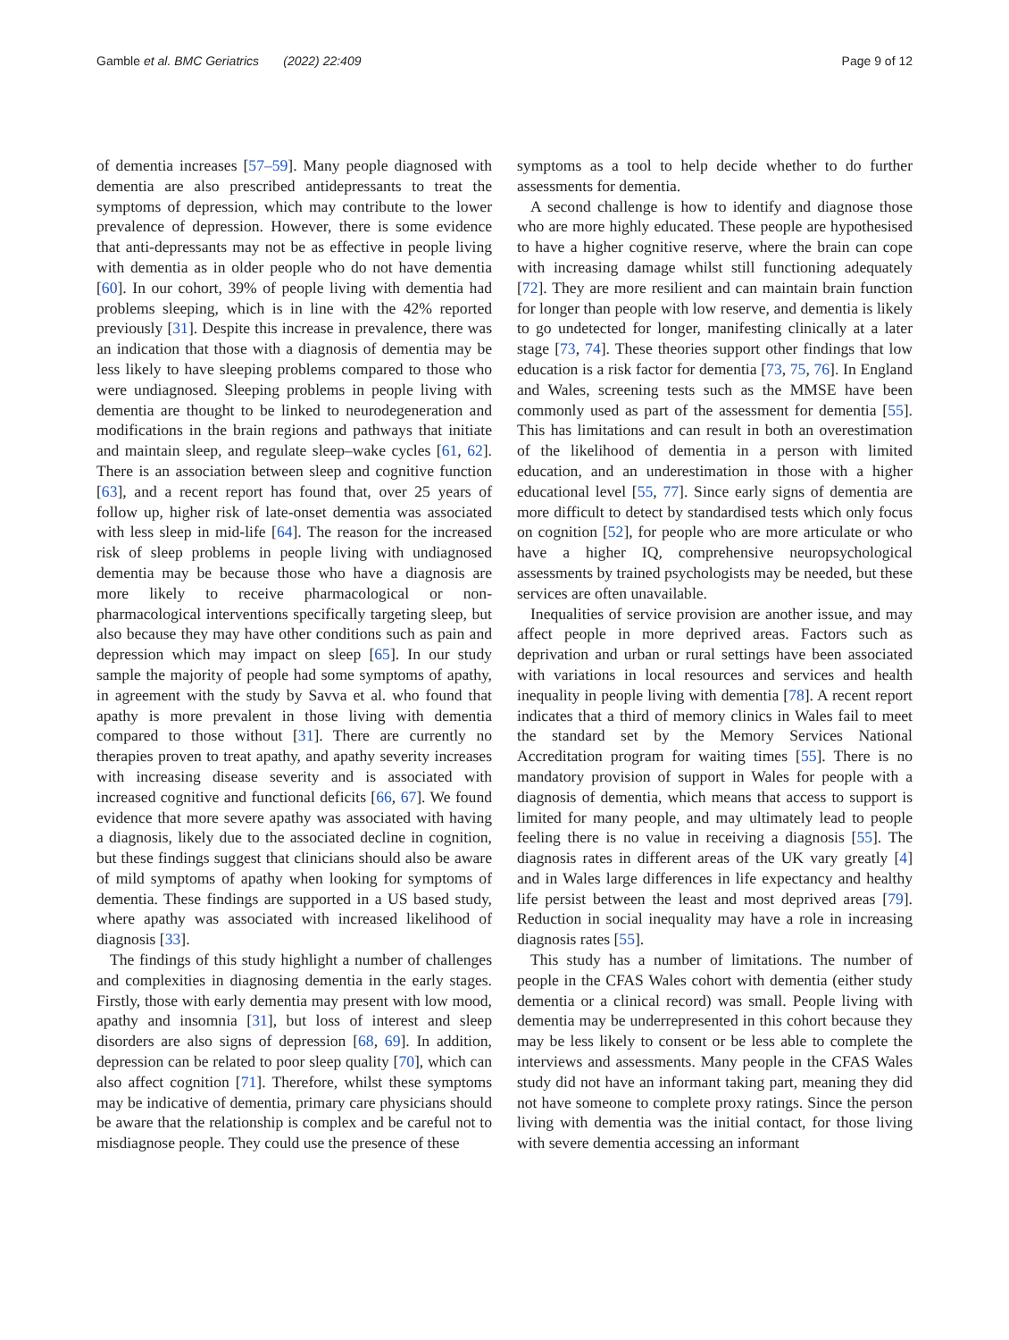Gamble et al. BMC Geriatrics (2022) 22:409 Page 9 of 12
of dementia increases [57–59]. Many people diagnosed with dementia are also prescribed antidepressants to treat the symptoms of depression, which may contribute to the lower prevalence of depression. However, there is some evidence that anti-depressants may not be as effective in people living with dementia as in older people who do not have dementia [60]. In our cohort, 39% of people living with dementia had problems sleeping, which is in line with the 42% reported previously [31]. Despite this increase in prevalence, there was an indication that those with a diagnosis of dementia may be less likely to have sleeping problems compared to those who were undiagnosed. Sleeping problems in people living with dementia are thought to be linked to neurodegeneration and modifications in the brain regions and pathways that initiate and maintain sleep, and regulate sleep–wake cycles [61, 62]. There is an association between sleep and cognitive function [63], and a recent report has found that, over 25 years of follow up, higher risk of late-onset dementia was associated with less sleep in mid-life [64]. The reason for the increased risk of sleep problems in people living with undiagnosed dementia may be because those who have a diagnosis are more likely to receive pharmacological or non-pharmacological interventions specifically targeting sleep, but also because they may have other conditions such as pain and depression which may impact on sleep [65]. In our study sample the majority of people had some symptoms of apathy, in agreement with the study by Savva et al. who found that apathy is more prevalent in those living with dementia compared to those without [31]. There are currently no therapies proven to treat apathy, and apathy severity increases with increasing disease severity and is associated with increased cognitive and functional deficits [66, 67]. We found evidence that more severe apathy was associated with having a diagnosis, likely due to the associated decline in cognition, but these findings suggest that clinicians should also be aware of mild symptoms of apathy when looking for symptoms of dementia. These findings are supported in a US based study, where apathy was associated with increased likelihood of diagnosis [33].
The findings of this study highlight a number of challenges and complexities in diagnosing dementia in the early stages. Firstly, those with early dementia may present with low mood, apathy and insomnia [31], but loss of interest and sleep disorders are also signs of depression [68, 69]. In addition, depression can be related to poor sleep quality [70], which can also affect cognition [71]. Therefore, whilst these symptoms may be indicative of dementia, primary care physicians should be aware that the relationship is complex and be careful not to misdiagnose people. They could use the presence of these
symptoms as a tool to help decide whether to do further assessments for dementia.
A second challenge is how to identify and diagnose those who are more highly educated. These people are hypothesised to have a higher cognitive reserve, where the brain can cope with increasing damage whilst still functioning adequately [72]. They are more resilient and can maintain brain function for longer than people with low reserve, and dementia is likely to go undetected for longer, manifesting clinically at a later stage [73, 74]. These theories support other findings that low education is a risk factor for dementia [73, 75, 76]. In England and Wales, screening tests such as the MMSE have been commonly used as part of the assessment for dementia [55]. This has limitations and can result in both an overestimation of the likelihood of dementia in a person with limited education, and an underestimation in those with a higher educational level [55, 77]. Since early signs of dementia are more difficult to detect by standardised tests which only focus on cognition [52], for people who are more articulate or who have a higher IQ, comprehensive neuropsychological assessments by trained psychologists may be needed, but these services are often unavailable.
Inequalities of service provision are another issue, and may affect people in more deprived areas. Factors such as deprivation and urban or rural settings have been associated with variations in local resources and services and health inequality in people living with dementia [78]. A recent report indicates that a third of memory clinics in Wales fail to meet the standard set by the Memory Services National Accreditation program for waiting times [55]. There is no mandatory provision of support in Wales for people with a diagnosis of dementia, which means that access to support is limited for many people, and may ultimately lead to people feeling there is no value in receiving a diagnosis [55]. The diagnosis rates in different areas of the UK vary greatly [4] and in Wales large differences in life expectancy and healthy life persist between the least and most deprived areas [79]. Reduction in social inequality may have a role in increasing diagnosis rates [55].
This study has a number of limitations. The number of people in the CFAS Wales cohort with dementia (either study dementia or a clinical record) was small. People living with dementia may be underrepresented in this cohort because they may be less likely to consent or be less able to complete the interviews and assessments. Many people in the CFAS Wales study did not have an informant taking part, meaning they did not have someone to complete proxy ratings. Since the person living with dementia was the initial contact, for those living with severe dementia accessing an informant